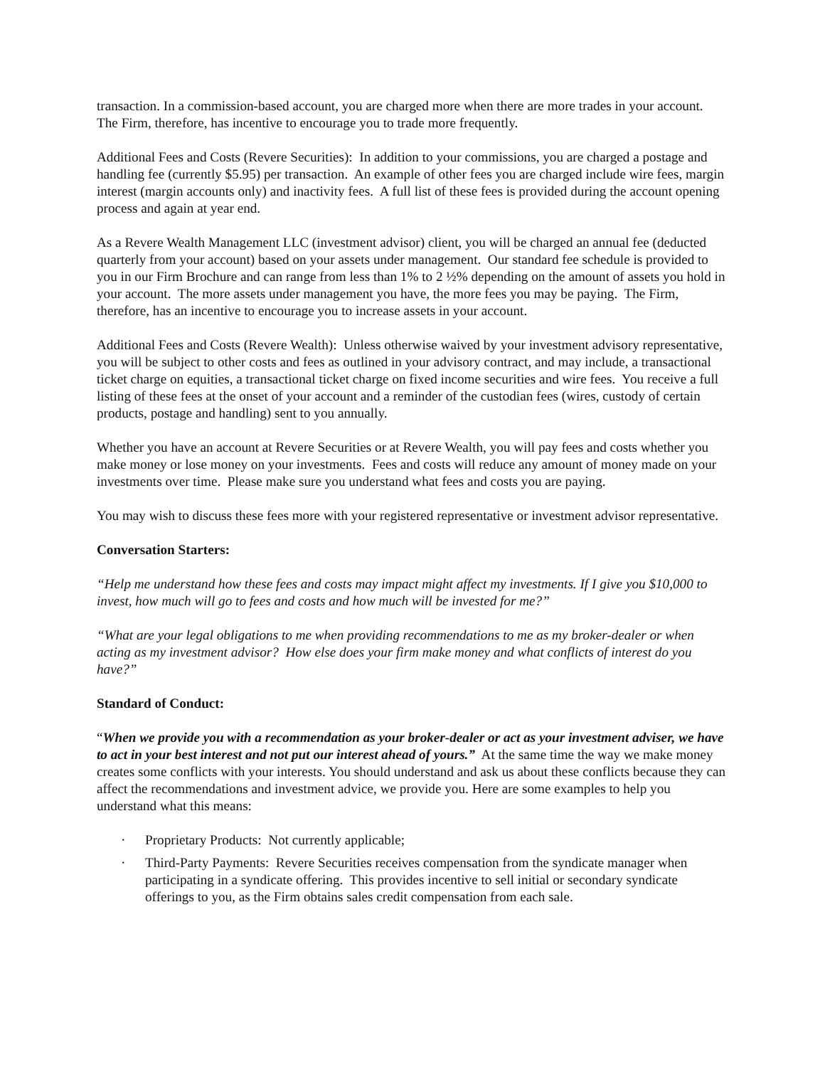transaction. In a commission-based account, you are charged more when there are more trades in your account. The Firm, therefore, has incentive to encourage you to trade more frequently.
Additional Fees and Costs (Revere Securities): In addition to your commissions, you are charged a postage and handling fee (currently $5.95) per transaction. An example of other fees you are charged include wire fees, margin interest (margin accounts only) and inactivity fees. A full list of these fees is provided during the account opening process and again at year end.
As a Revere Wealth Management LLC (investment advisor) client, you will be charged an annual fee (deducted quarterly from your account) based on your assets under management. Our standard fee schedule is provided to you in our Firm Brochure and can range from less than 1% to 2 ½% depending on the amount of assets you hold in your account. The more assets under management you have, the more fees you may be paying. The Firm, therefore, has an incentive to encourage you to increase assets in your account.
Additional Fees and Costs (Revere Wealth): Unless otherwise waived by your investment advisory representative, you will be subject to other costs and fees as outlined in your advisory contract, and may include, a transactional ticket charge on equities, a transactional ticket charge on fixed income securities and wire fees. You receive a full listing of these fees at the onset of your account and a reminder of the custodian fees (wires, custody of certain products, postage and handling) sent to you annually.
Whether you have an account at Revere Securities or at Revere Wealth, you will pay fees and costs whether you make money or lose money on your investments. Fees and costs will reduce any amount of money made on your investments over time. Please make sure you understand what fees and costs you are paying.
You may wish to discuss these fees more with your registered representative or investment advisor representative.
Conversation Starters:
“Help me understand how these fees and costs may impact might affect my investments. If I give you $10,000 to invest, how much will go to fees and costs and how much will be invested for me?”
“What are your legal obligations to me when providing recommendations to me as my broker-dealer or when acting as my investment advisor? How else does your firm make money and what conflicts of interest do you have?”
Standard of Conduct:
“When we provide you with a recommendation as your broker-dealer or act as your investment adviser, we have to act in your best interest and not put our interest ahead of yours.” At the same time the way we make money creates some conflicts with your interests. You should understand and ask us about these conflicts because they can affect the recommendations and investment advice, we provide you. Here are some examples to help you understand what this means:
· Proprietary Products: Not currently applicable;
· Third-Party Payments: Revere Securities receives compensation from the syndicate manager when participating in a syndicate offering. This provides incentive to sell initial or secondary syndicate offerings to you, as the Firm obtains sales credit compensation from each sale.